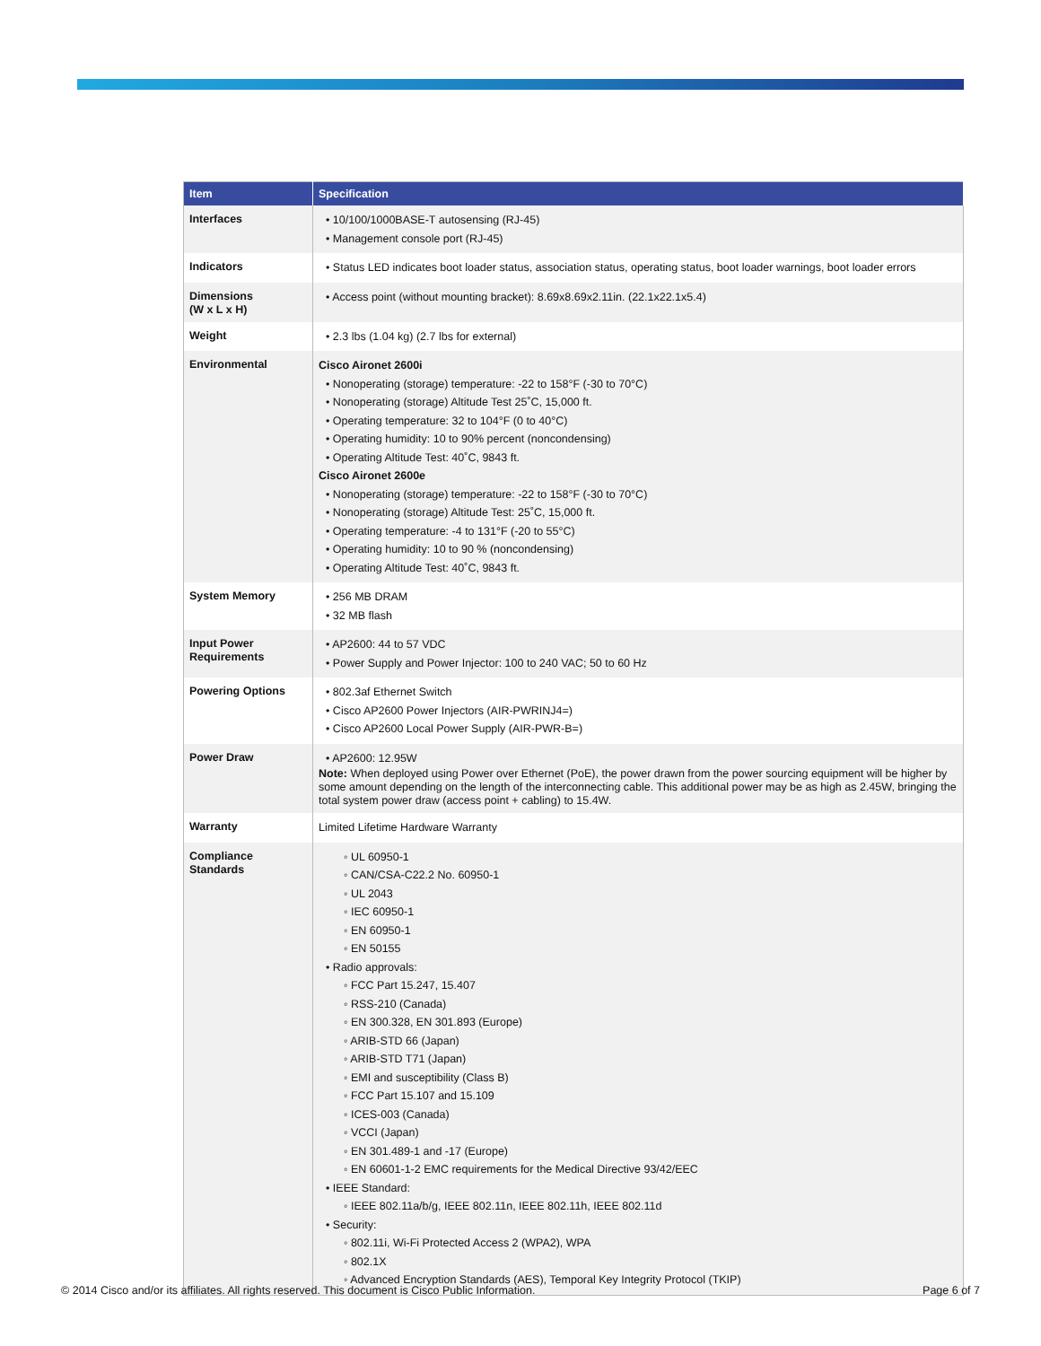| Item | Specification |
| --- | --- |
| Interfaces | • 10/100/1000BASE-T autosensing (RJ-45) • Management console port (RJ-45) |
| Indicators | • Status LED indicates boot loader status, association status, operating status, boot loader warnings, boot loader errors |
| Dimensions (W x L x H) | • Access point (without mounting bracket): 8.69x8.69x2.11in. (22.1x22.1x5.4) |
| Weight | • 2.3 lbs (1.04 kg) (2.7 lbs for external) |
| Environmental | Cisco Aironet 2600i • Nonoperating (storage) temperature: -22 to 158°F (-30 to 70°C) • Nonoperating (storage) Altitude Test 25˚C, 15,000 ft. • Operating temperature: 32 to 104°F (0 to 40°C) • Operating humidity: 10 to 90% percent (noncondensing) • Operating Altitude Test: 40˚C, 9843 ft. Cisco Aironet 2600e • Nonoperating (storage) temperature: -22 to 158°F (-30 to 70°C) • Nonoperating (storage) Altitude Test: 25˚C, 15,000 ft. • Operating temperature: -4 to 131°F (-20 to 55°C) • Operating humidity: 10 to 90 % (noncondensing) • Operating Altitude Test: 40˚C, 9843 ft. |
| System Memory | • 256 MB DRAM • 32 MB flash |
| Input Power Requirements | • AP2600: 44 to 57 VDC • Power Supply and Power Injector: 100 to 240 VAC; 50 to 60 Hz |
| Powering Options | • 802.3af Ethernet Switch • Cisco AP2600 Power Injectors (AIR-PWRINJ4=) • Cisco AP2600 Local Power Supply (AIR-PWR-B=) |
| Power Draw | • AP2600: 12.95W Note: When deployed using Power over Ethernet (PoE), the power drawn from the power sourcing equipment will be higher by some amount depending on the length of the interconnecting cable. This additional power may be as high as 2.45W, bringing the total system power draw (access point + cabling) to 15.4W. |
| Warranty | Limited Lifetime Hardware Warranty |
| Compliance Standards | ◦ UL 60950-1 ◦ CAN/CSA-C22.2 No. 60950-1 ◦ UL 2043 ◦ IEC 60950-1 ◦ EN 60950-1 ◦ EN 50155 • Radio approvals: ◦ FCC Part 15.247, 15.407 ◦ RSS-210 (Canada) ◦ EN 300.328, EN 301.893 (Europe) ◦ ARIB-STD 66 (Japan) ◦ ARIB-STD T71 (Japan) ◦ EMI and susceptibility (Class B) ◦ FCC Part 15.107 and 15.109 ◦ ICES-003 (Canada) ◦ VCCI (Japan) ◦ EN 301.489-1 and -17 (Europe) ◦ EN 60601-1-2 EMC requirements for the Medical Directive 93/42/EEC • IEEE Standard: ◦ IEEE 802.11a/b/g, IEEE 802.11n, IEEE 802.11h, IEEE 802.11d • Security: ◦ 802.11i, Wi-Fi Protected Access 2 (WPA2), WPA ◦ 802.1X ◦ Advanced Encryption Standards (AES), Temporal Key Integrity Protocol (TKIP) |
© 2014 Cisco and/or its affiliates. All rights reserved. This document is Cisco Public Information. Page 6 of 7